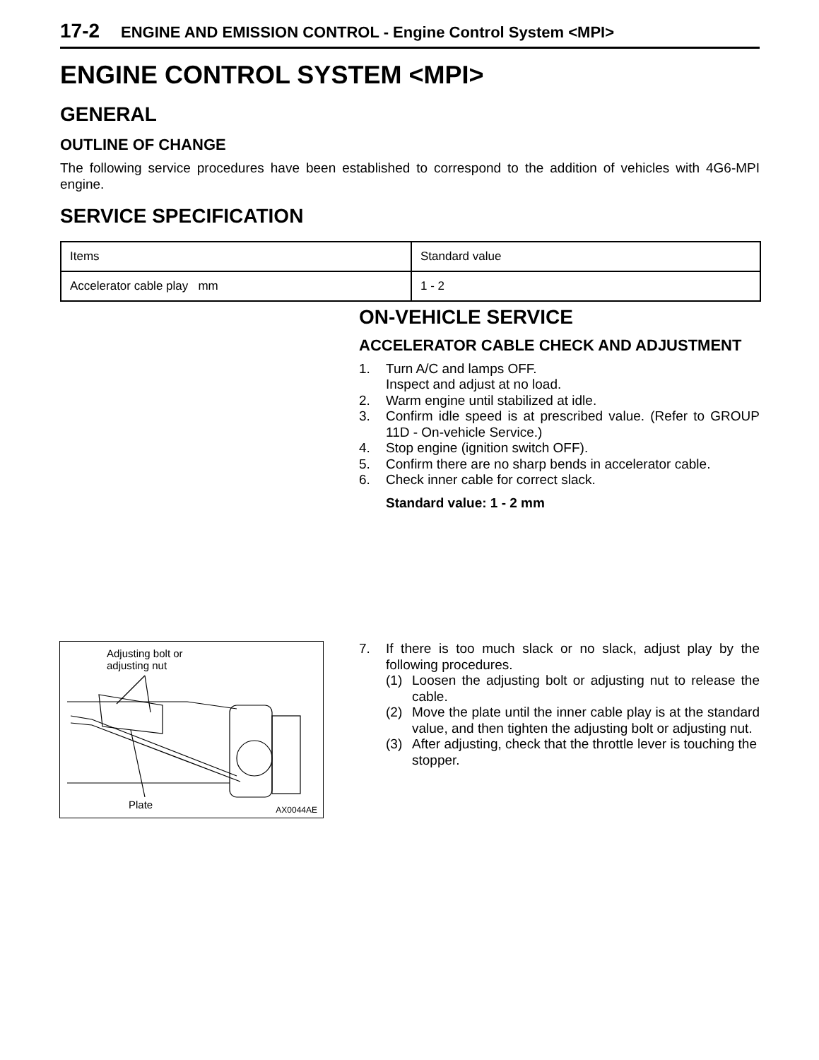17-2 ENGINE AND EMISSION CONTROL - Engine Control System <MPI>
ENGINE CONTROL SYSTEM <MPI>
GENERAL
OUTLINE OF CHANGE
The following service procedures have been established to correspond to the addition of vehicles with 4G6-MPI engine.
SERVICE SPECIFICATION
| Items | Standard value |
| Accelerator cable play mm | 1 - 2 |
ON-VEHICLE SERVICE
ACCELERATOR CABLE CHECK AND ADJUSTMENT
1. Turn A/C and lamps OFF.
Inspect and adjust at no load.
2. Warm engine until stabilized at idle.
3. Confirm idle speed is at prescribed value. (Refer to GROUP 11D - On-vehicle Service.)
4. Stop engine (ignition switch OFF).
5. Confirm there are no sharp bends in accelerator cable.
6. Check inner cable for correct slack.
Standard value: 1 - 2 mm
Adjusting bolt or
adjusting nut
Plate AX0044AE
7. If there is too much slack or no slack, adjust play by the following procedures.
(1) Loosen the adjusting bolt or adjusting nut to release the cable.
(2) Move the plate until the inner cable play is at the standard value, and then tighten the adjusting bolt or adjusting nut.
(3) After adjusting, check that the throttle lever is touching the stopper.